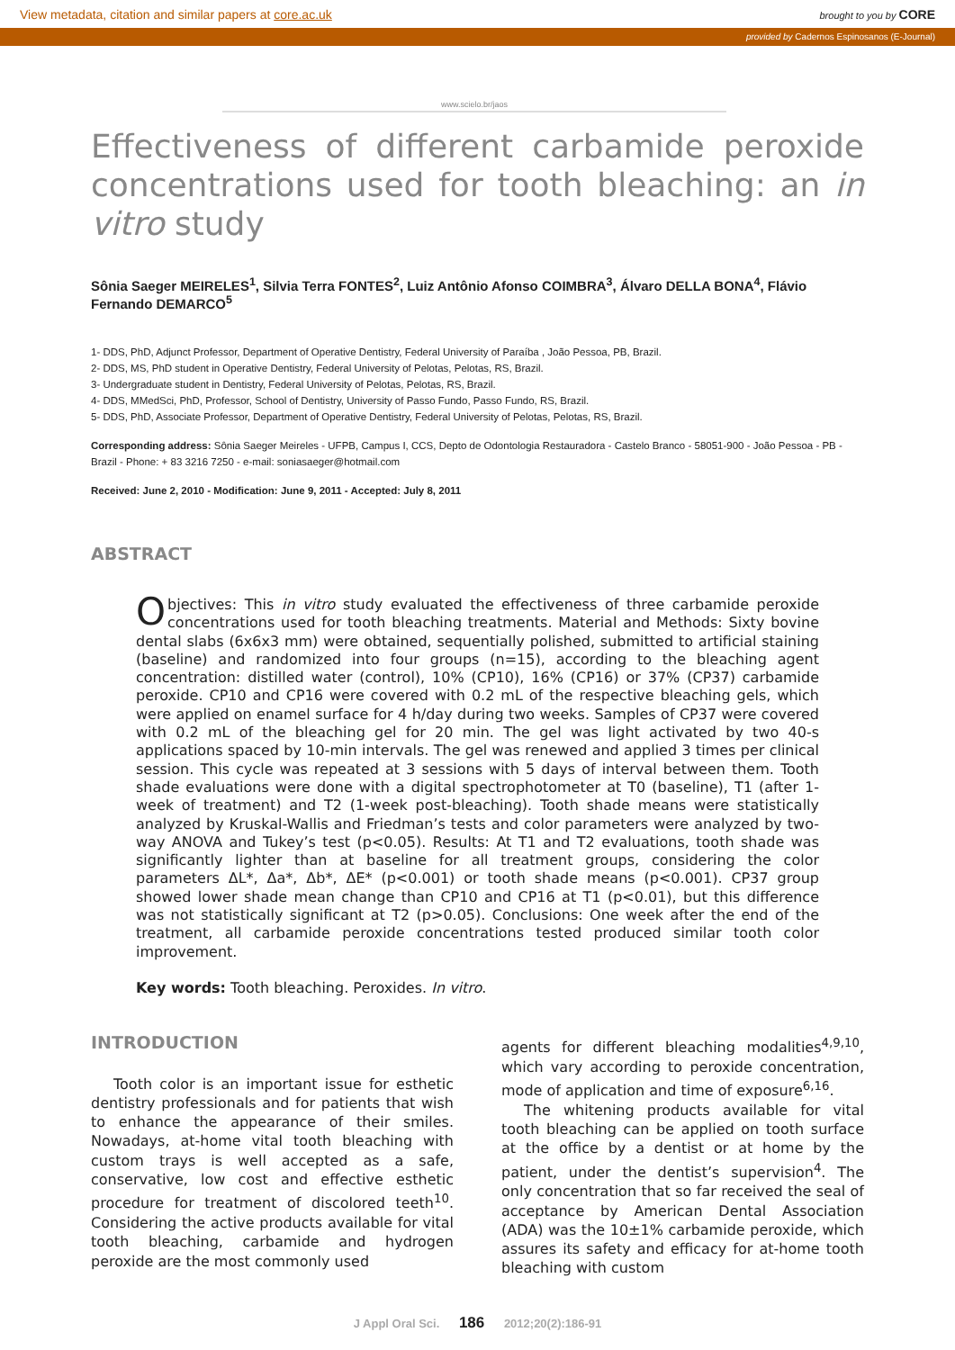View metadata, citation and similar papers at core.ac.uk brought to you by CORE
provided by Cadernos Espinosanos (E-Journal)
www.scielo.br/jaos
Effectiveness of different carbamide peroxide concentrations used for tooth bleaching: an in vitro study
Sônia Saeger MEIRELES<sup>1</sup>, Silvia Terra FONTES<sup>2</sup>, Luiz Antônio Afonso COIMBRA<sup>3</sup>, Álvaro DELLA BONA<sup>4</sup>, Flávio Fernando DEMARCO<sup>5</sup>
1- DDS, PhD, Adjunct Professor, Department of Operative Dentistry, Federal University of Paraíba , João Pessoa, PB, Brazil.
2- DDS, MS, PhD student in Operative Dentistry, Federal University of Pelotas, Pelotas, RS, Brazil.
3- Undergraduate student in Dentistry, Federal University of Pelotas, Pelotas, RS, Brazil.
4- DDS, MMedSci, PhD, Professor, School of Dentistry, University of Passo Fundo, Passo Fundo, RS, Brazil.
5- DDS, PhD, Associate Professor, Department of Operative Dentistry, Federal University of Pelotas, Pelotas, RS, Brazil.
Corresponding address: Sônia Saeger Meireles - UFPB, Campus I, CCS, Depto de Odontologia Restauradora - Castelo Branco - 58051-900 - João Pessoa - PB - Brazil - Phone: + 83 3216 7250 - e-mail: soniasaeger@hotmail.com
Received: June 2, 2010 - Modification: June 9, 2011 - Accepted: July 8, 2011
ABSTRACT
Objectives: This in vitro study evaluated the effectiveness of three carbamide peroxide concentrations used for tooth bleaching treatments. Material and Methods: Sixty bovine dental slabs (6x6x3 mm) were obtained, sequentially polished, submitted to artificial staining (baseline) and randomized into four groups (n=15), according to the bleaching agent concentration: distilled water (control), 10% (CP10), 16% (CP16) or 37% (CP37) carbamide peroxide. CP10 and CP16 were covered with 0.2 mL of the respective bleaching gels, which were applied on enamel surface for 4 h/day during two weeks. Samples of CP37 were covered with 0.2 mL of the bleaching gel for 20 min. The gel was light activated by two 40-s applications spaced by 10-min intervals. The gel was renewed and applied 3 times per clinical session. This cycle was repeated at 3 sessions with 5 days of interval between them. Tooth shade evaluations were done with a digital spectrophotometer at T0 (baseline), T1 (after 1-week of treatment) and T2 (1-week post-bleaching). Tooth shade means were statistically analyzed by Kruskal-Wallis and Friedman’s tests and color parameters were analyzed by two-way ANOVA and Tukey’s test (p<0.05). Results: At T1 and T2 evaluations, tooth shade was significantly lighter than at baseline for all treatment groups, considering the color parameters ΔL*, Δa*, Δb*, ΔE* (p<0.001) or tooth shade means (p<0.001). CP37 group showed lower shade mean change than CP10 and CP16 at T1 (p<0.01), but this difference was not statistically significant at T2 (p>0.05). Conclusions: One week after the end of the treatment, all carbamide peroxide concentrations tested produced similar tooth color improvement.
Key words: Tooth bleaching. Peroxides. In vitro.
INTRODUCTION
Tooth color is an important issue for esthetic dentistry professionals and for patients that wish to enhance the appearance of their smiles. Nowadays, at-home vital tooth bleaching with custom trays is well accepted as a safe, conservative, low cost and effective esthetic procedure for treatment of discolored teeth<sup>10</sup>. Considering the active products available for vital tooth bleaching, carbamide and hydrogen peroxide are the most commonly used
agents for different bleaching modalities<sup>4,9,10</sup>, which vary according to peroxide concentration, mode of application and time of exposure<sup>6,16</sup>.
The whitening products available for vital tooth bleaching can be applied on tooth surface at the office by a dentist or at home by the patient, under the dentist’s supervision<sup>4</sup>. The only concentration that so far received the seal of acceptance by American Dental Association (ADA) was the 10±1% carbamide peroxide, which assures its safety and efficacy for at-home tooth bleaching with custom
J Appl Oral Sci. 186 2012;20(2):186-91